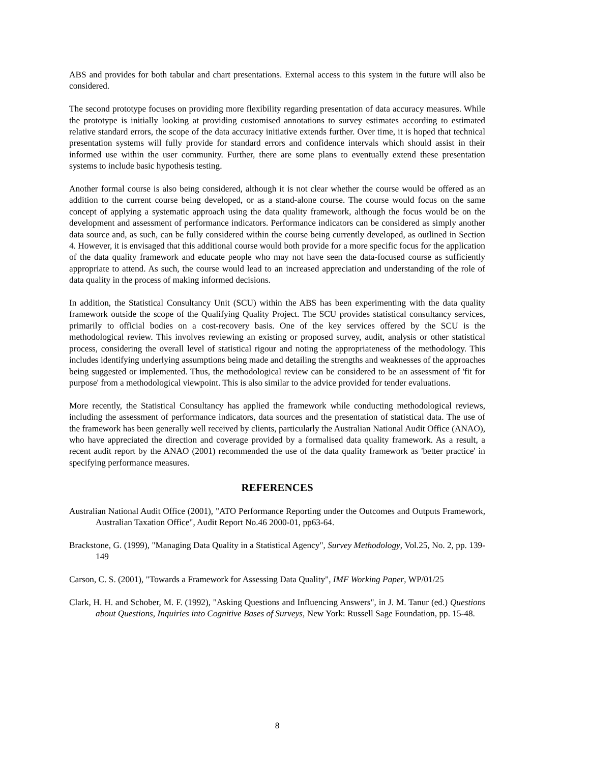ABS and provides for both tabular and chart presentations. External access to this system in the future will also be considered.
The second prototype focuses on providing more flexibility regarding presentation of data accuracy measures. While the prototype is initially looking at providing customised annotations to survey estimates according to estimated relative standard errors, the scope of the data accuracy initiative extends further. Over time, it is hoped that technical presentation systems will fully provide for standard errors and confidence intervals which should assist in their informed use within the user community. Further, there are some plans to eventually extend these presentation systems to include basic hypothesis testing.
Another formal course is also being considered, although it is not clear whether the course would be offered as an addition to the current course being developed, or as a stand-alone course. The course would focus on the same concept of applying a systematic approach using the data quality framework, although the focus would be on the development and assessment of performance indicators. Performance indicators can be considered as simply another data source and, as such, can be fully considered within the course being currently developed, as outlined in Section 4. However, it is envisaged that this additional course would both provide for a more specific focus for the application of the data quality framework and educate people who may not have seen the data-focused course as sufficiently appropriate to attend. As such, the course would lead to an increased appreciation and understanding of the role of data quality in the process of making informed decisions.
In addition, the Statistical Consultancy Unit (SCU) within the ABS has been experimenting with the data quality framework outside the scope of the Qualifying Quality Project. The SCU provides statistical consultancy services, primarily to official bodies on a cost-recovery basis. One of the key services offered by the SCU is the methodological review. This involves reviewing an existing or proposed survey, audit, analysis or other statistical process, considering the overall level of statistical rigour and noting the appropriateness of the methodology. This includes identifying underlying assumptions being made and detailing the strengths and weaknesses of the approaches being suggested or implemented. Thus, the methodological review can be considered to be an assessment of 'fit for purpose' from a methodological viewpoint. This is also similar to the advice provided for tender evaluations.
More recently, the Statistical Consultancy has applied the framework while conducting methodological reviews, including the assessment of performance indicators, data sources and the presentation of statistical data. The use of the framework has been generally well received by clients, particularly the Australian National Audit Office (ANAO), who have appreciated the direction and coverage provided by a formalised data quality framework. As a result, a recent audit report by the ANAO (2001) recommended the use of the data quality framework as 'better practice' in specifying performance measures.
REFERENCES
Australian National Audit Office (2001), "ATO Performance Reporting under the Outcomes and Outputs Framework, Australian Taxation Office", Audit Report No.46 2000-01, pp63-64.
Brackstone, G. (1999), "Managing Data Quality in a Statistical Agency", Survey Methodology, Vol.25, No. 2, pp. 139-149
Carson, C. S. (2001), "Towards a Framework for Assessing Data Quality", IMF Working Paper, WP/01/25
Clark, H. H. and Schober, M. F. (1992), "Asking Questions and Influencing Answers", in J. M. Tanur (ed.) Questions about Questions, Inquiries into Cognitive Bases of Surveys, New York: Russell Sage Foundation, pp. 15-48.
8